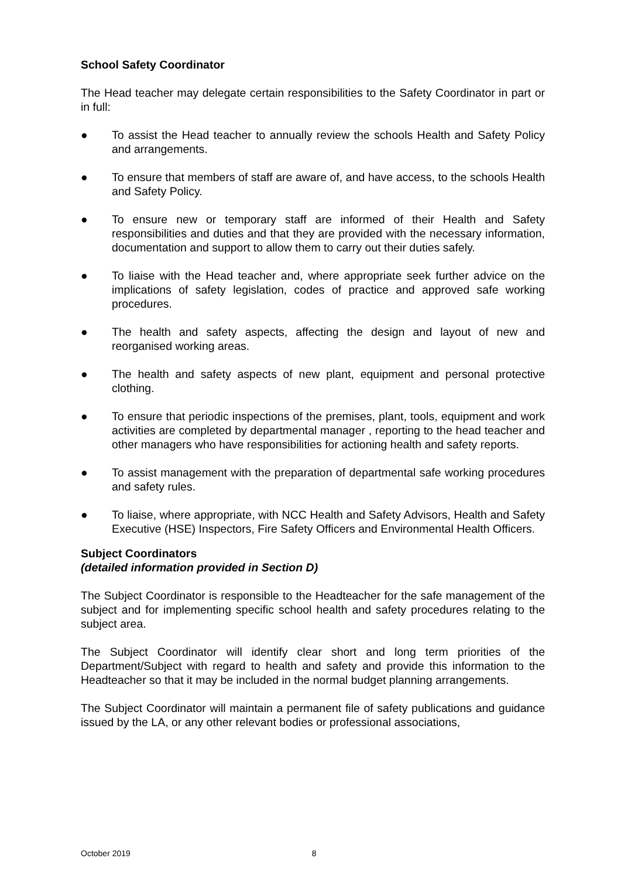School Safety Coordinator
The Head teacher may delegate certain responsibilities to the Safety Coordinator in part or in full:
● To assist the Head teacher to annually review the schools Health and Safety Policy and arrangements.
● To ensure that members of staff are aware of, and have access, to the schools Health and Safety Policy.
● To ensure new or temporary staff are informed of their Health and Safety responsibilities and duties and that they are provided with the necessary information, documentation and support to allow them to carry out their duties safely.
● To liaise with the Head teacher and, where appropriate seek further advice on the implications of safety legislation, codes of practice and approved safe working procedures.
● The health and safety aspects, affecting the design and layout of new and reorganised working areas.
● The health and safety aspects of new plant, equipment and personal protective clothing.
● To ensure that periodic inspections of the premises, plant, tools, equipment and work activities are completed by departmental manager , reporting to the head teacher and other managers who have responsibilities for actioning health and safety reports.
● To assist management with the preparation of departmental safe working procedures and safety rules.
● To liaise, where appropriate, with NCC Health and Safety Advisors, Health and Safety Executive (HSE) Inspectors, Fire Safety Officers and Environmental Health Officers.
Subject Coordinators
(detailed information provided in Section D)
The Subject Coordinator is responsible to the Headteacher for the safe management of the subject and for implementing specific school health and safety procedures relating to the subject area.
The Subject Coordinator will identify clear short and long term priorities of the Department/Subject with regard to health and safety and provide this information to the Headteacher so that it may be included in the normal budget planning arrangements.
The Subject Coordinator will maintain a permanent file of safety publications and guidance issued by the LA, or any other relevant bodies or professional associations,
October 2019 8